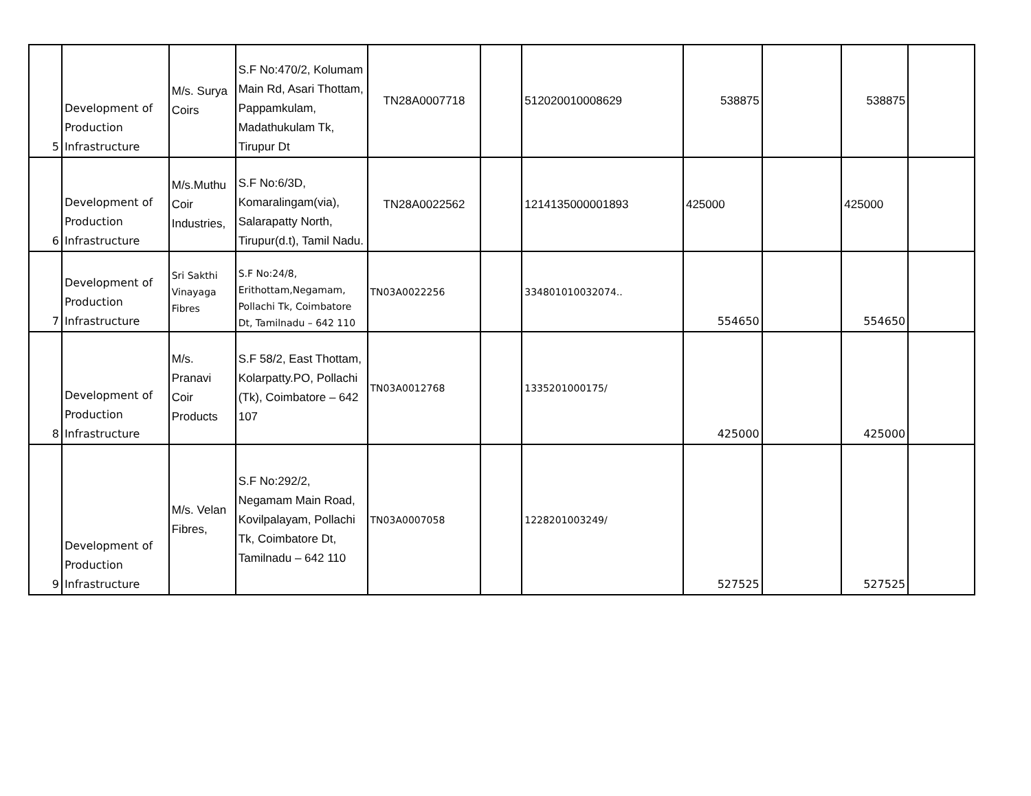| 5 | Development of Production Infrastructure | M/s. Surya Coirs | S.F No:470/2, Kolumam Main Rd, Asari Thottam, Pappamkulam, Madathukulam Tk, Tirupur Dt | TN28A0007718 | | 512020010008629 | 538875 | | 538875 | |
| 6 | Development of Production Infrastructure | M/s.Muthu Coir Industries, | S.F No:6/3D, Komaralingam(via), Salarapatty North, Tirupur(d.t), Tamil Nadu. | TN28A0022562 | | 1214135000001893 | 425000 | | 425000 | |
| 7 | Development of Production Infrastructure | Sri Sakthi Vinayaga Fibres | S.F No:24/8, Erithottam,Negamam, Pollachi Tk, Coimbatore Dt, Tamilnadu – 642 110 | TN03A0022256 | | 334801010032074.. | 554650 | | 554650 | |
| 8 | Development of Production Infrastructure | M/s. Pranavi Coir Products | S.F 58/2, East Thottam, Kolarpatty.PO, Pollachi (Tk), Coimbatore – 642 107 | TN03A0012768 | | 1335201000175/ | 425000 | | 425000 | |
| 9 | Development of Production Infrastructure | M/s. Velan Fibres, | S.F No:292/2, Negamam Main Road, Kovilpalayam, Pollachi Tk, Coimbatore Dt, Tamilnadu – 642 110 | TN03A0007058 | | 1228201003249/ | 527525 | | 527525 | |